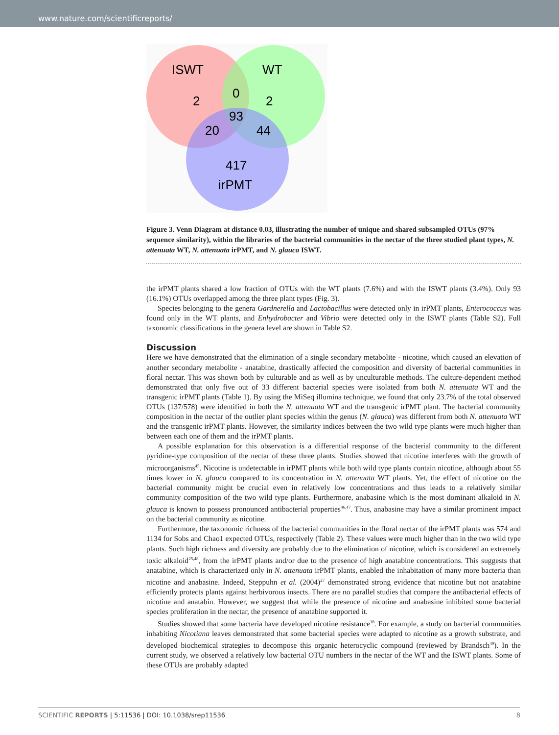www.nature.com/scientificreports/
ISWT
WT
2
0
2
93
20
44
417
irPMT
Figure 3. Venn Diagram at distance 0.03, illustrating the number of unique and shared subsampled OTUs (97% sequence similarity), within the libraries of the bacterial communities in the nectar of the three studied plant types, N. attenuata WT, N. attenuata irPMT, and N. glauca ISWT.
the irPMT plants shared a low fraction of OTUs with the WT plants (7.6%) and with the ISWT plants (3.4%). Only 93 (16.1%) OTUs overlapped among the three plant types (Fig. 3).
Species belonging to the genera Gardnerella and Lactobacillus were detected only in irPMT plants, Enterococcus was found only in the WT plants, and Enhydrobacter and Vibrio were detected only in the ISWT plants (Table S2). Full taxonomic classifications in the genera level are shown in Table S2.
Discussion
Here we have demonstrated that the elimination of a single secondary metabolite - nicotine, which caused an elevation of another secondary metabolite - anatabine, drastically affected the composition and diversity of bacterial communities in floral nectar. This was shown both by culturable and as well as by unculturable methods. The culture-dependent method demonstrated that only five out of 33 different bacterial species were isolated from both N. attenuata WT and the transgenic irPMT plants (Table 1). By using the MiSeq illumina technique, we found that only 23.7% of the total observed OTUs (137/578) were identified in both the N. attenuata WT and the transgenic irPMT plant. The bacterial community composition in the nectar of the outlier plant species within the genus (N. glauca) was different from both N. attenuata WT and the transgenic irPMT plants. However, the similarity indices between the two wild type plants were much higher than between each one of them and the irPMT plants.
A possible explanation for this observation is a differential response of the bacterial community to the different pyridine-type composition of the nectar of these three plants. Studies showed that nicotine interferes with the growth of microorganisms<sup>45</sup>. Nicotine is undetectable in irPMT plants while both wild type plants contain nicotine, although about 55 times lower in N. glauca compared to its concentration in N. attenuata WT plants. Yet, the effect of nicotine on the bacterial community might be crucial even in relatively low concentrations and thus leads to a relatively similar community composition of the two wild type plants. Furthermore, anabasine which is the most dominant alkaloid in N. glauca is known to possess pronounced antibacterial properties<sup>46,47</sup>. Thus, anabasine may have a similar prominent impact on the bacterial community as nicotine.
Furthermore, the taxonomic richness of the bacterial communities in the floral nectar of the irPMT plants was 574 and 1134 for Sobs and Chao1 expected OTUs, respectively (Table 2). These values were much higher than in the two wild type plants. Such high richness and diversity are probably due to the elimination of nicotine, which is considered an extremely toxic alkaloid<sup>25,48</sup>, from the irPMT plants and/or due to the presence of high anatabine concentrations. This suggests that anatabine, which is characterized only in N. attenuata irPMT plants, enabled the inhabitation of many more bacteria than nicotine and anabasine. Indeed, Steppuhn et al. (2004)<sup>27</sup> demonstrated strong evidence that nicotine but not anatabine efficiently protects plants against herbivorous insects. There are no parallel studies that compare the antibacterial effects of nicotine and anatabin. However, we suggest that while the presence of nicotine and anabasine inhibited some bacterial species proliferation in the nectar, the presence of anatabine supported it.
Studies showed that some bacteria have developed nicotine resistance<sup>18</sup>. For example, a study on bacterial communities inhabiting Nicotiana leaves demonstrated that some bacterial species were adapted to nicotine as a growth substrate, and developed biochemical strategies to decompose this organic heterocyclic compound (reviewed by Brandsch<sup>49</sup>). In the current study, we observed a relatively low bacterial OTU numbers in the nectar of the WT and the ISWT plants. Some of these OTUs are probably adapted
SCIENTIFIC REPORTS | 5:11536 | DOI: 10.1038/srep11536 8